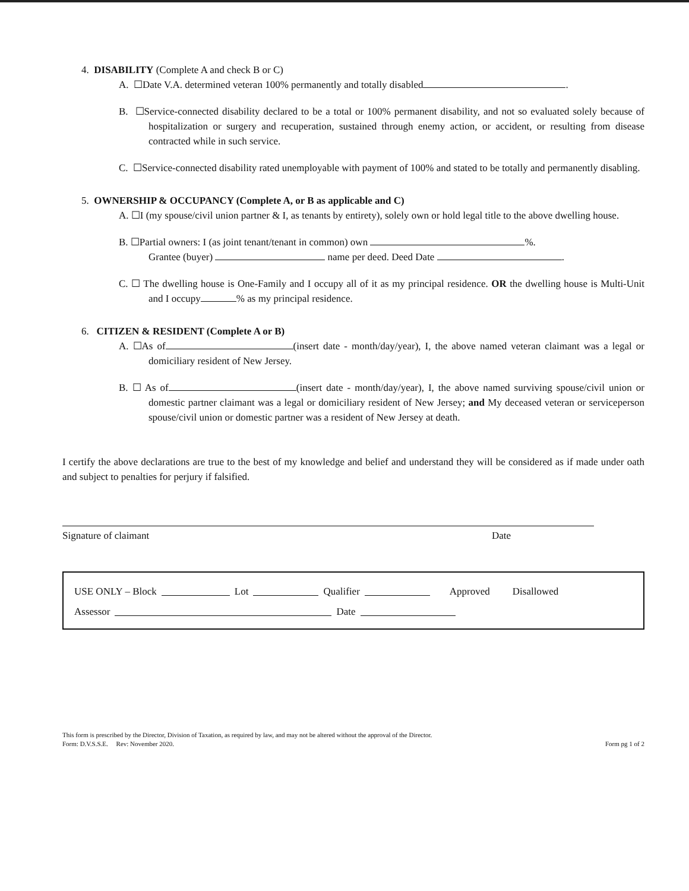4. DISABILITY (Complete A and check B or C)
A. ☐Date V.A. determined veteran 100% permanently and totally disabled .
B. ☐Service-connected disability declared to be a total or 100% permanent disability, and not so evaluated solely because of hospitalization or surgery and recuperation, sustained through enemy action, or accident, or resulting from disease contracted while in such service.
C. ☐Service-connected disability rated unemployable with payment of 100% and stated to be totally and permanently disabling.
5. OWNERSHIP & OCCUPANCY (Complete A, or B as applicable and C)
A. ☐I (my spouse/civil union partner & I, as tenants by entirety), solely own or hold legal title to the above dwelling house.
B. ☐Partial owners: I (as joint tenant/tenant in common) own %.
Grantee (buyer) name per deed. Deed Date .
C. ☐ The dwelling house is One-Family and I occupy all of it as my principal residence. OR the dwelling house is Multi-Unit and I occupy % as my principal residence.
6. CITIZEN & RESIDENT (Complete A or B)
A. ☐As of (insert date - month/day/year), I, the above named veteran claimant was a legal or domiciliary resident of New Jersey.
B. ☐ As of (insert date - month/day/year), I, the above named surviving spouse/civil union or domestic partner claimant was a legal or domiciliary resident of New Jersey; and My deceased veteran or serviceperson spouse/civil union or domestic partner was a resident of New Jersey at death.
I certify the above declarations are true to the best of my knowledge and belief and understand they will be considered as if made under oath and subject to penalties for perjury if falsified.
Signature of claimant Date
USE ONLY – Block Lot Qualifier Approved Disallowed
Assessor Date
This form is prescribed by the Director, Division of Taxation, as required by law, and may not be altered without the approval of the Director.
Form: D.V.S.S.E. Rev: November 2020. Form pg 1 of 2